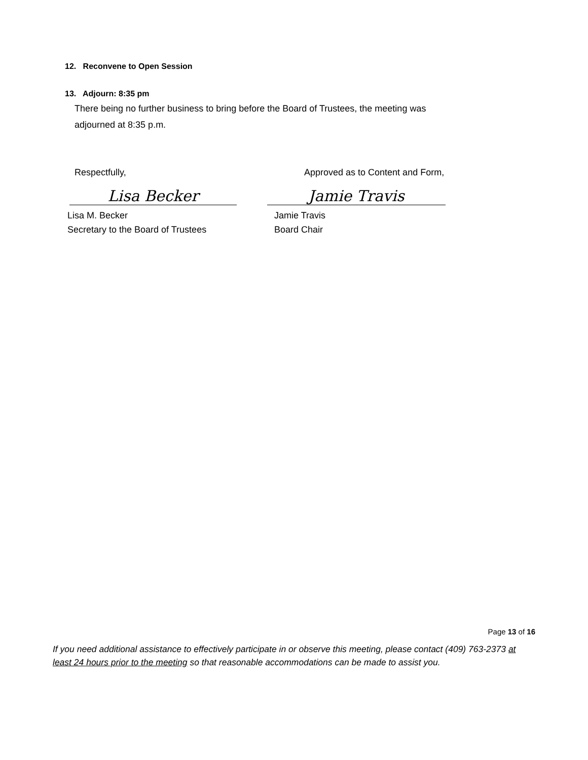12. Reconvene to Open Session
13. Adjourn: 8:35 pm
There being no further business to bring before the Board of Trustees, the meeting was adjourned at 8:35 p.m.
Respectfully, Approved as to Content and Form,
Lisa Becker Jamie Travis
Lisa M. Becker
Secretary to the Board of Trustees
Jamie Travis
Board Chair
Page 13 of 16
If you need additional assistance to effectively participate in or observe this meeting, please contact (409) 763-2373 at least 24 hours prior to the meeting so that reasonable accommodations can be made to assist you.